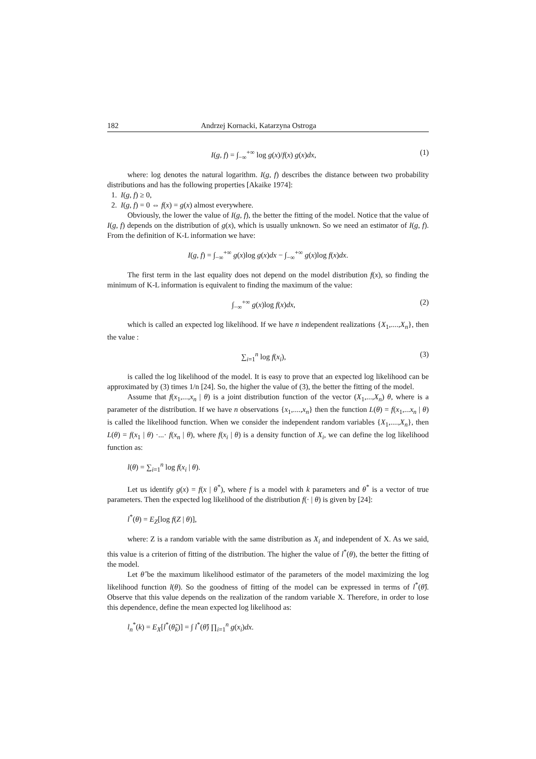182 Andrzej Kornacki, Katarzyna Ostroga
I(g, f) = ∫<sub>−∞</sub><sup>+∞</sup> log g(x)/f(x) g(x)dx, (1)
where: log denotes the natural logarithm. I(g, f) describes the distance between two probability distributions and has the following properties [Akaike 1974]:
1. I(g, f) ≥ 0,
2. I(g, f) = 0 ⇔ f(x) = g(x) almost everywhere.
Obviously, the lower the value of I(g, f), the better the fitting of the model. Notice that the value of I(g, f) depends on the distribution of g(x), which is usually unknown. So we need an estimator of I(g, f). From the definition of K-L information we have:
I(g, f) = ∫<sub>−∞</sub><sup>+∞</sup> g(x)log g(x)dx − ∫<sub>−∞</sub><sup>+∞</sup> g(x)log f(x)dx.
The first term in the last equality does not depend on the model distribution f(x), so finding the minimum of K-L information is equivalent to finding the maximum of the value:
∫<sub>−∞</sub><sup>+∞</sup> g(x)log f(x)dx, (2)
which is called an expected log likelihood. If we have n independent realizations {X<sub>1</sub>,....,X<sub>n</sub>}, then the value :
∑<sub>i=1</sub><sup>n</sup> log f(x<sub>i</sub>), (3)
is called the log likelihood of the model. It is easy to prove that an expected log likelihood can be approximated by (3) times 1/n [24]. So, the higher the value of (3), the better the fitting of the model.
Assume that f(x<sub>1</sub>,...,x<sub>n</sub> | θ) is a joint distribution function of the vector (X<sub>1</sub>,...,X<sub>n</sub>) θ, where is a parameter of the distribution. If we have n observations {x<sub>1</sub>,....,x<sub>n</sub>} then the function L(θ) = f(x<sub>1</sub>,...x<sub>n</sub> | θ) is called the likelihood function. When we consider the independent random variables {X<sub>1</sub>,....,X<sub>n</sub>}, then L(θ) = f(x<sub>1</sub> | θ) ·...· f(x<sub>n</sub> | θ), where f(x<sub>i</sub> | θ) is a density function of X<sub>i</sub>, we can define the log likelihood function as:
l(θ) = ∑<sub>i=1</sub><sup>n</sup> log f(x<sub>i</sub> | θ).
Let us identify g(x) = f(x | θ<sup>*</sup>), where f is a model with k parameters and θ<sup>*</sup> is a vector of true parameters. Then the expected log likelihood of the distribution f(· | θ) is given by [24]:
l<sup>*</sup>(θ) = E<sub>Z</sub>[log f(Z | θ)],
where: Z is a random variable with the same distribution as X<sub>i</sub> and independent of X. As we said, this value is a criterion of fitting of the distribution. The higher the value of l<sup>*</sup>(θ), the better the fitting of the model.
Let θ̂ be the maximum likelihood estimator of the parameters of the model maximizing the log likelihood function l(θ). So the goodness of fitting of the model can be expressed in terms of l<sup>*</sup>(θ̂). Observe that this value depends on the realization of the random variable X. Therefore, in order to lose this dependence, define the mean expected log likelihood as:
l<sub>n</sub><sup>*</sup>(k) = E<sub>X</sub>[l<sup>*</sup>(θ̂<sub>k</sub>)] = ∫ l<sup>*</sup>(θ̂) ∏<sub>i=1</sub><sup>n</sup> g(x<sub>i</sub>)dx.